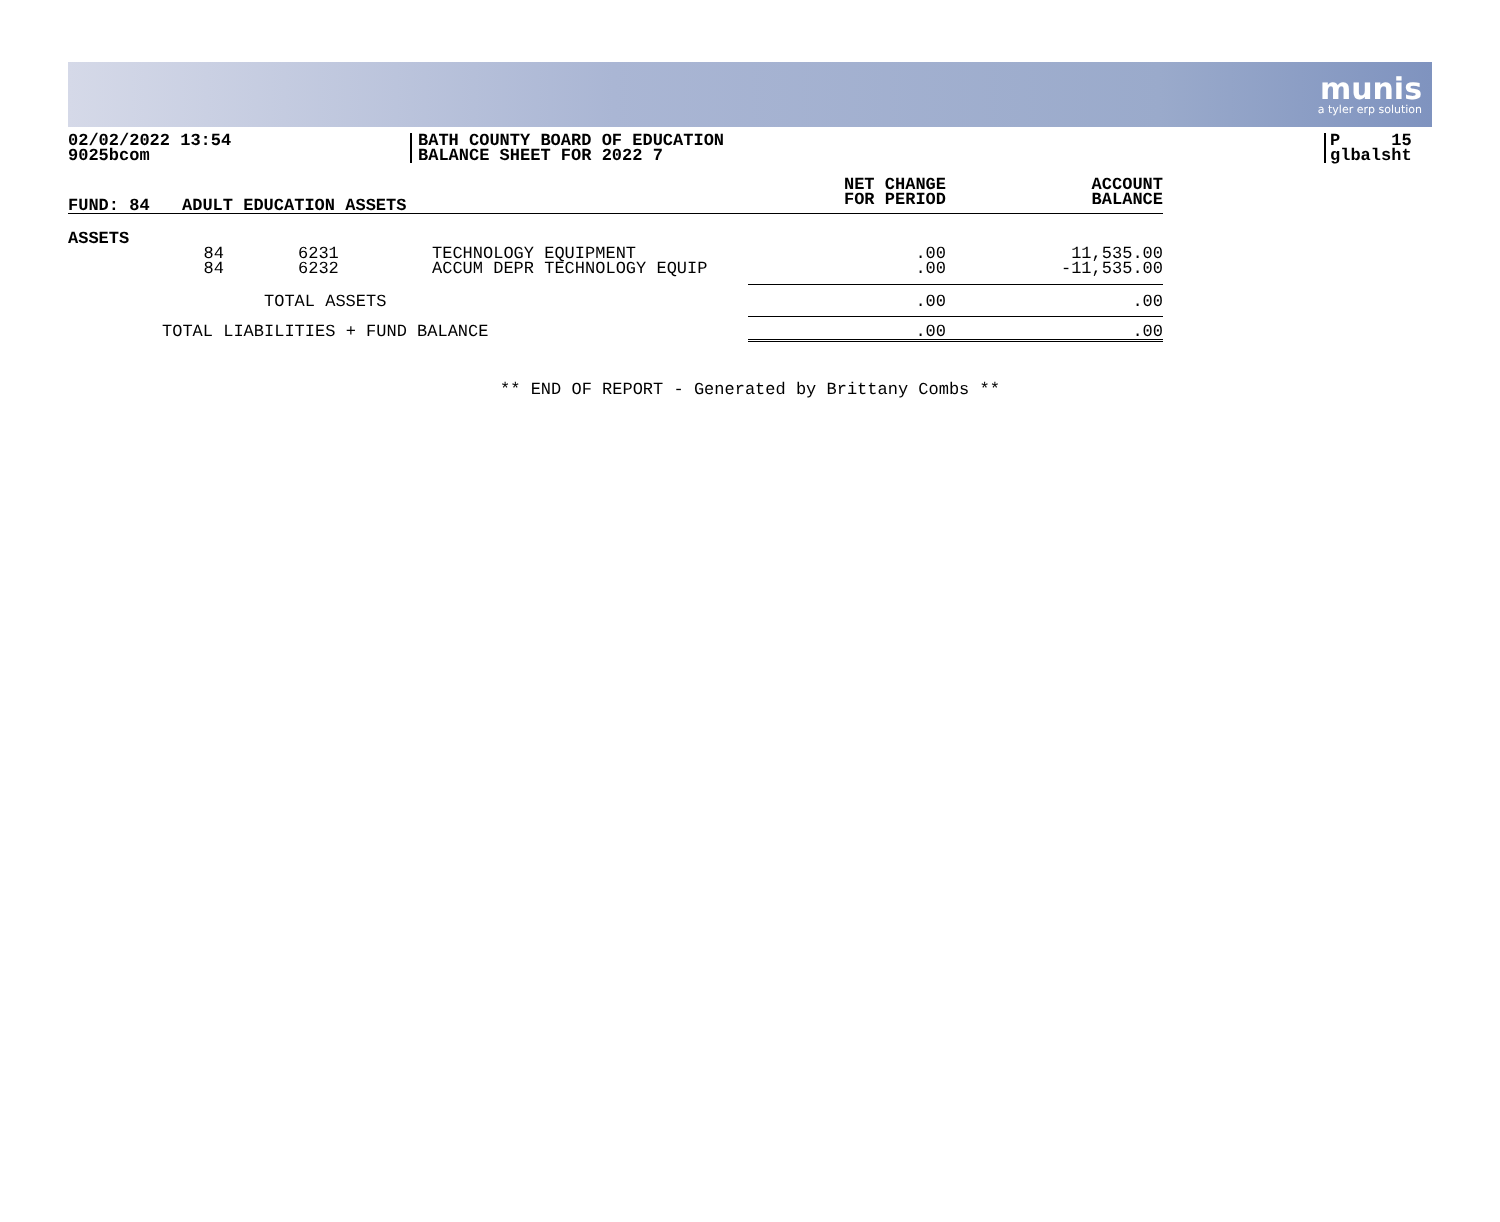munis
a tyler erp solution
02/02/2022 13:54
9025bcom
BATH COUNTY BOARD OF EDUCATION
BALANCE SHEET FOR 2022 7
P 15
glbalsht
| FUND: 84 | ADULT EDUCATION ASSETS | | | NET CHANGE FOR PERIOD | ACCOUNT BALANCE |
| --- | --- | --- | --- | --- | --- |
| ASSETS | | | | | |
| | 84 | 6231 | TECHNOLOGY EQUIPMENT | .00 | 11,535.00 |
| | 84 | 6232 | ACCUM DEPR TECHNOLOGY EQUIP | .00 | -11,535.00 |
| TOTAL ASSETS | | | | .00 | .00 |
| TOTAL LIABILITIES + FUND BALANCE | | | | .00 | .00 |
** END OF REPORT - Generated by Brittany Combs **